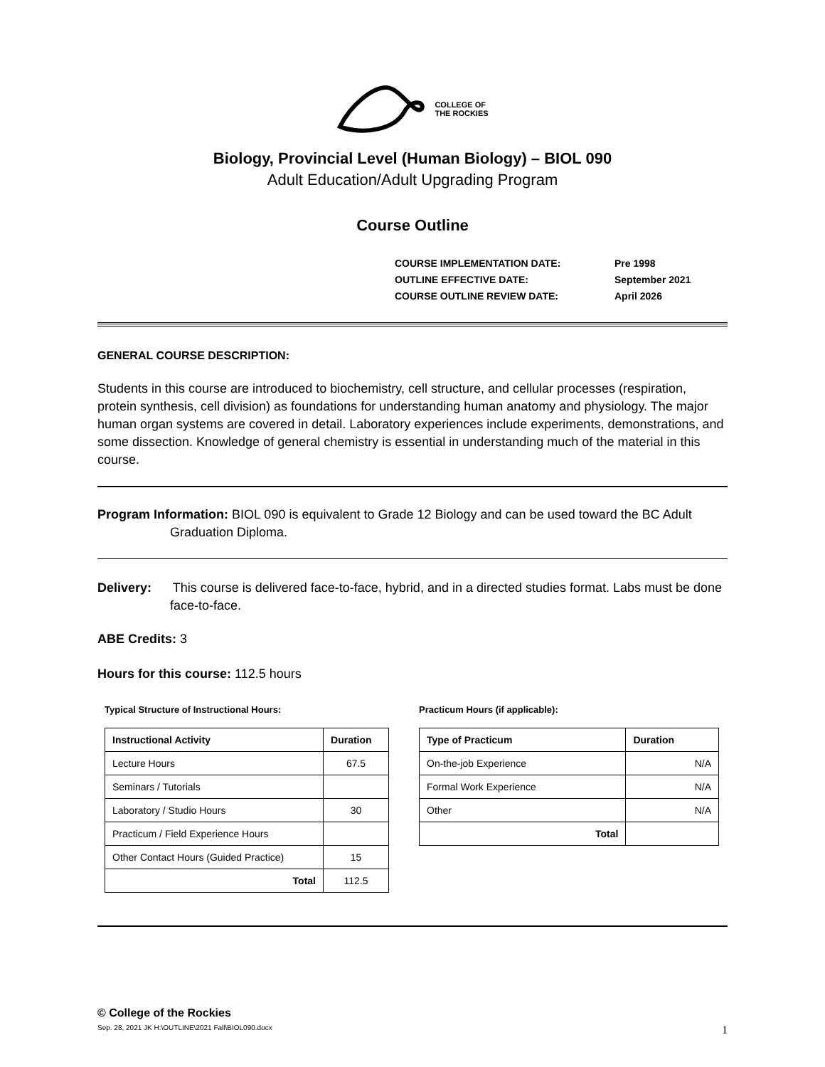COLLEGE OF
THE ROCKIES
Biology, Provincial Level (Human Biology) – BIOL 090
Adult Education/Adult Upgrading Program
Course Outline
| COURSE IMPLEMENTATION DATE: | Pre 1998 |
| OUTLINE EFFECTIVE DATE: | September 2021 |
| COURSE OUTLINE REVIEW DATE: | April 2026 |
GENERAL COURSE DESCRIPTION:
Students in this course are introduced to biochemistry, cell structure, and cellular processes (respiration, protein synthesis, cell division) as foundations for understanding human anatomy and physiology. The major human organ systems are covered in detail. Laboratory experiences include experiments, demonstrations, and some dissection. Knowledge of general chemistry is essential in understanding much of the material in this course.
Program Information: BIOL 090 is equivalent to Grade 12 Biology and can be used toward the BC Adult Graduation Diploma.
Delivery: This course is delivered face-to-face, hybrid, and in a directed studies format. Labs must be done face-to-face.
ABE Credits: 3
Hours for this course: 112.5 hours
Typical Structure of Instructional Hours:
| Instructional Activity | Duration |
| --- | --- |
| Lecture Hours | 67.5 |
| Seminars / Tutorials | |
| Laboratory / Studio Hours | 30 |
| Practicum / Field Experience Hours | |
| Other Contact Hours (Guided Practice) | 15 |
| Total | 112.5 |
Practicum Hours (if applicable):
| Type of Practicum | Duration |
| --- | --- |
| On-the-job Experience | N/A |
| Formal Work Experience | N/A |
| Other | N/A |
| Total | |
© College of the Rockies
Sep. 28, 2021 JK H:\OUTLINE\2021 Fall\BIOL090.docx 1